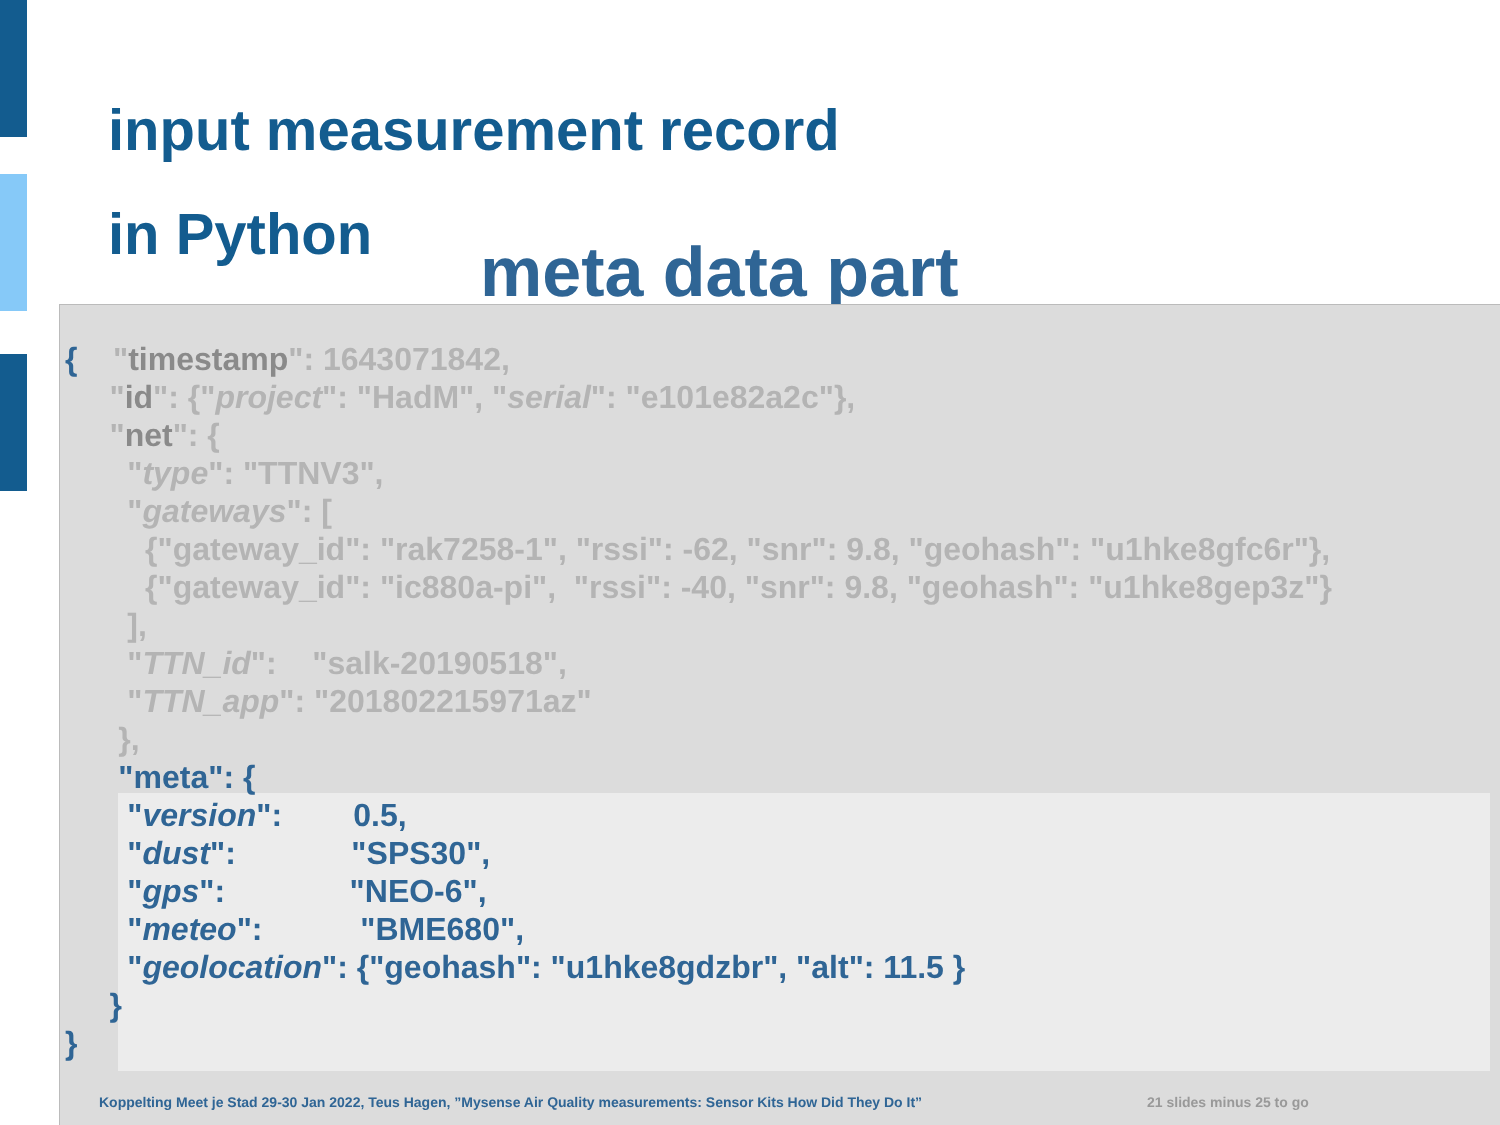input measurement record
in Python
meta data part
{ "timestamp": 1643071842, "id": {"project": "HadM", "serial": "e101e82a2c"}, "net": { "type": "TTNV3", "gateways": [ {"gateway_id": "rak7258-1", "rssi": -62, "snr": 9.8, "geohash": "u1hke8gfc6r"}, {"gateway_id": "ic880a-pi", "rssi": -40, "snr": 9.8, "geohash": "u1hke8gep3z"} ], "TTN_id": "salk-20190518", "TTN_app": "201802215971az" }, "meta": { "version": 0.5, "dust": "SPS30", "gps": "NEO-6", "meteo": "BME680", "geolocation": {"geohash": "u1hke8gdzbr", "alt": 11.5 } } }
Koppelting Meet je Stad 29-30 Jan 2022, Teus Hagen, ”Mysense Air Quality measurements: Sensor Kits How Did They Do It”
21 slides minus 25 to go